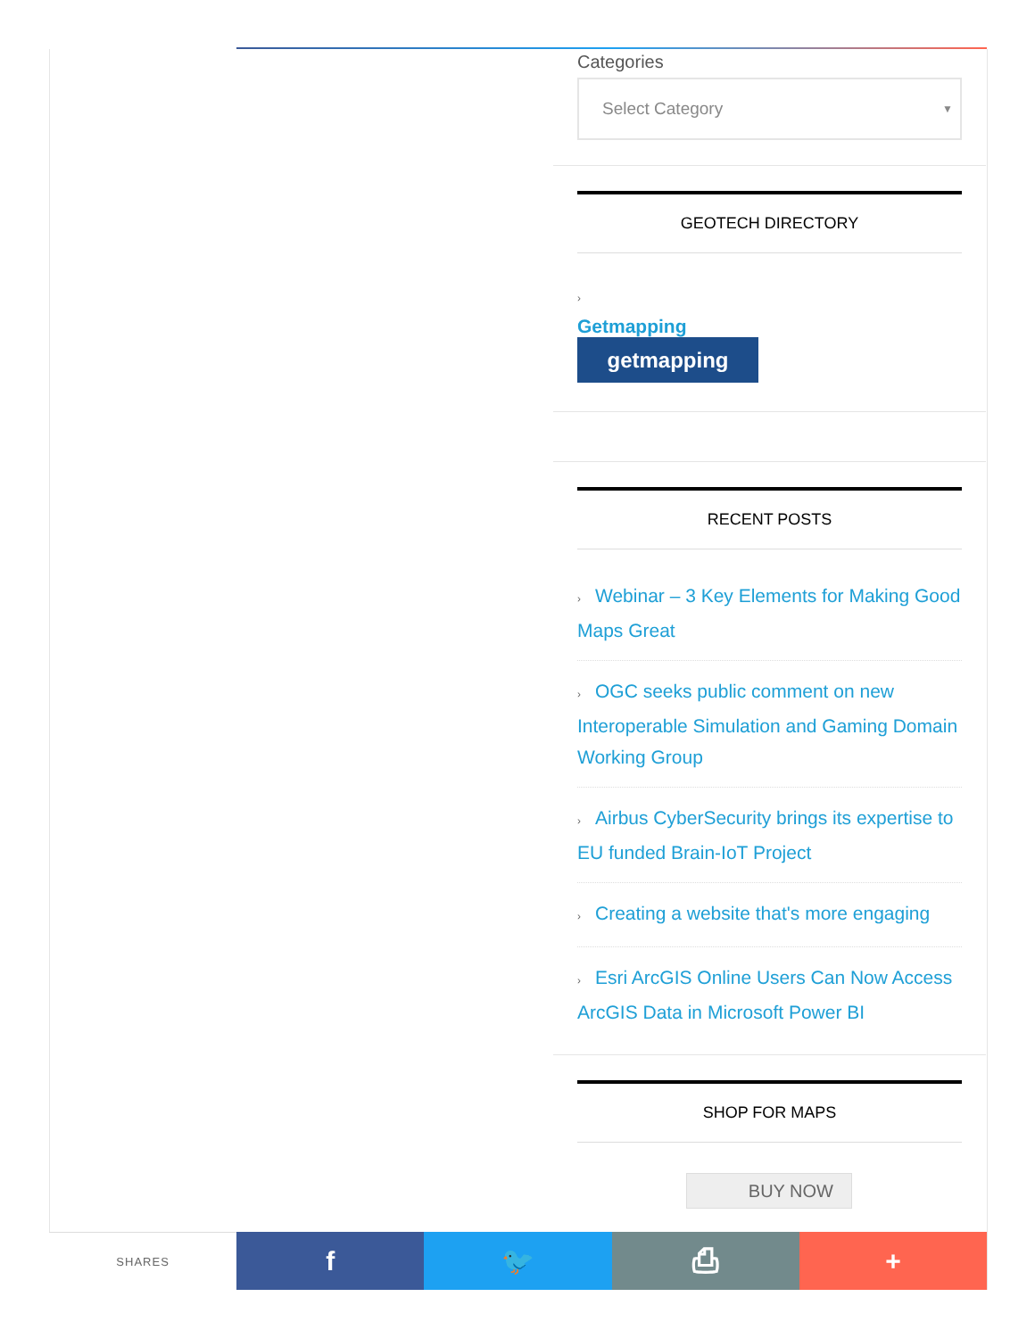Categories
Select Category ▼
GEOTECH DIRECTORY
›
Getmapping
getmapping
RECENT POSTS
› Webinar – 3 Key Elements for Making Good Maps Great
› OGC seeks public comment on new Interoperable Simulation and Gaming Domain Working Group
› Airbus CyberSecurity brings its expertise to EU funded Brain-IoT Project
› Creating a website that's more engaging
› Esri ArcGIS Online Users Can Now Access ArcGIS Data in Microsoft Power BI
SHOP FOR MAPS
BUY NOW
SHARES
f 🐦 ⎙ +